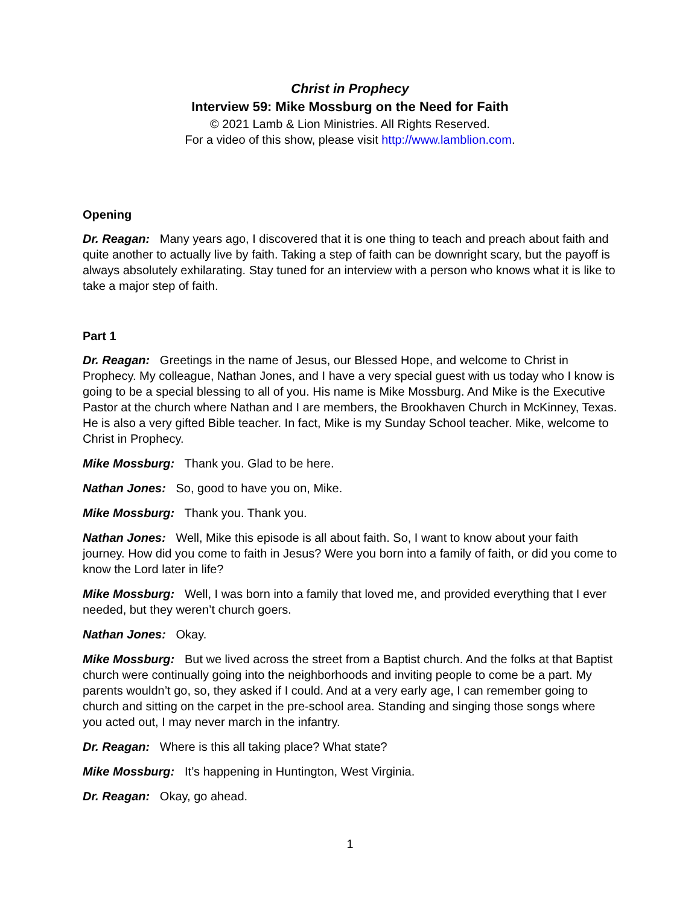Christ in Prophecy
Interview 59: Mike Mossburg on the Need for Faith
© 2021 Lamb & Lion Ministries. All Rights Reserved.
For a video of this show, please visit http://www.lamblion.com.
Opening
Dr. Reagan: Many years ago, I discovered that it is one thing to teach and preach about faith and quite another to actually live by faith. Taking a step of faith can be downright scary, but the payoff is always absolutely exhilarating. Stay tuned for an interview with a person who knows what it is like to take a major step of faith.
Part 1
Dr. Reagan: Greetings in the name of Jesus, our Blessed Hope, and welcome to Christ in Prophecy. My colleague, Nathan Jones, and I have a very special guest with us today who I know is going to be a special blessing to all of you. His name is Mike Mossburg. And Mike is the Executive Pastor at the church where Nathan and I are members, the Brookhaven Church in McKinney, Texas. He is also a very gifted Bible teacher. In fact, Mike is my Sunday School teacher. Mike, welcome to Christ in Prophecy.
Mike Mossburg: Thank you. Glad to be here.
Nathan Jones: So, good to have you on, Mike.
Mike Mossburg: Thank you. Thank you.
Nathan Jones: Well, Mike this episode is all about faith. So, I want to know about your faith journey. How did you come to faith in Jesus? Were you born into a family of faith, or did you come to know the Lord later in life?
Mike Mossburg: Well, I was born into a family that loved me, and provided everything that I ever needed, but they weren’t church goers.
Nathan Jones: Okay.
Mike Mossburg: But we lived across the street from a Baptist church. And the folks at that Baptist church were continually going into the neighborhoods and inviting people to come be a part. My parents wouldn’t go, so, they asked if I could. And at a very early age, I can remember going to church and sitting on the carpet in the pre-school area. Standing and singing those songs where you acted out, I may never march in the infantry.
Dr. Reagan: Where is this all taking place? What state?
Mike Mossburg: It’s happening in Huntington, West Virginia.
Dr. Reagan: Okay, go ahead.
1